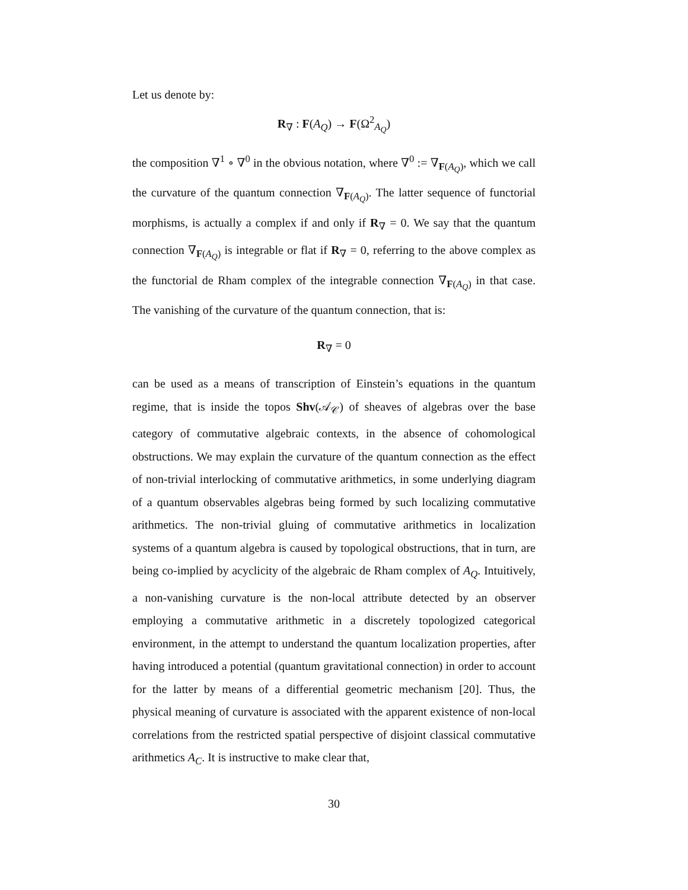Let us denote by:
R<sub>∇</sub> : F(A<sub>Q</sub>) → F(Ω<sup>2</sup><sub>A<sub>Q</sub></sub>)
the composition ∇<sup>1</sup> ∘ ∇<sup>0</sup> in the obvious notation, where ∇<sup>0</sup> := ∇<sub>F(A<sub>Q</sub>)</sub>, which we call the curvature of the quantum connection ∇<sub>F(A<sub>Q</sub>)</sub>. The latter sequence of functorial morphisms, is actually a complex if and only if R<sub>∇</sub> = 0. We say that the quantum connection ∇<sub>F(A<sub>Q</sub>)</sub> is integrable or flat if R<sub>∇</sub> = 0, referring to the above complex as the functorial de Rham complex of the integrable connection ∇<sub>F(A<sub>Q</sub>)</sub> in that case. The vanishing of the curvature of the quantum connection, that is:
R<sub>∇</sub> = 0
can be used as a means of transcription of Einstein’s equations in the quantum regime, that is inside the topos Shv(𝒜<sub>𝒞</sub>) of sheaves of algebras over the base category of commutative algebraic contexts, in the absence of cohomological obstructions. We may explain the curvature of the quantum connection as the effect of non-trivial interlocking of commutative arithmetics, in some underlying diagram of a quantum observables algebras being formed by such localizing commutative arithmetics. The non-trivial gluing of commutative arithmetics in localization systems of a quantum algebra is caused by topological obstructions, that in turn, are being co-implied by acyclicity of the algebraic de Rham complex of A<sub>Q</sub>. Intuitively, a non-vanishing curvature is the non-local attribute detected by an observer employing a commutative arithmetic in a discretely topologized categorical environment, in the attempt to understand the quantum localization properties, after having introduced a potential (quantum gravitational connection) in order to account for the latter by means of a differential geometric mechanism [20]. Thus, the physical meaning of curvature is associated with the apparent existence of non-local correlations from the restricted spatial perspective of disjoint classical commutative arithmetics A<sub>C</sub>. It is instructive to make clear that,
30